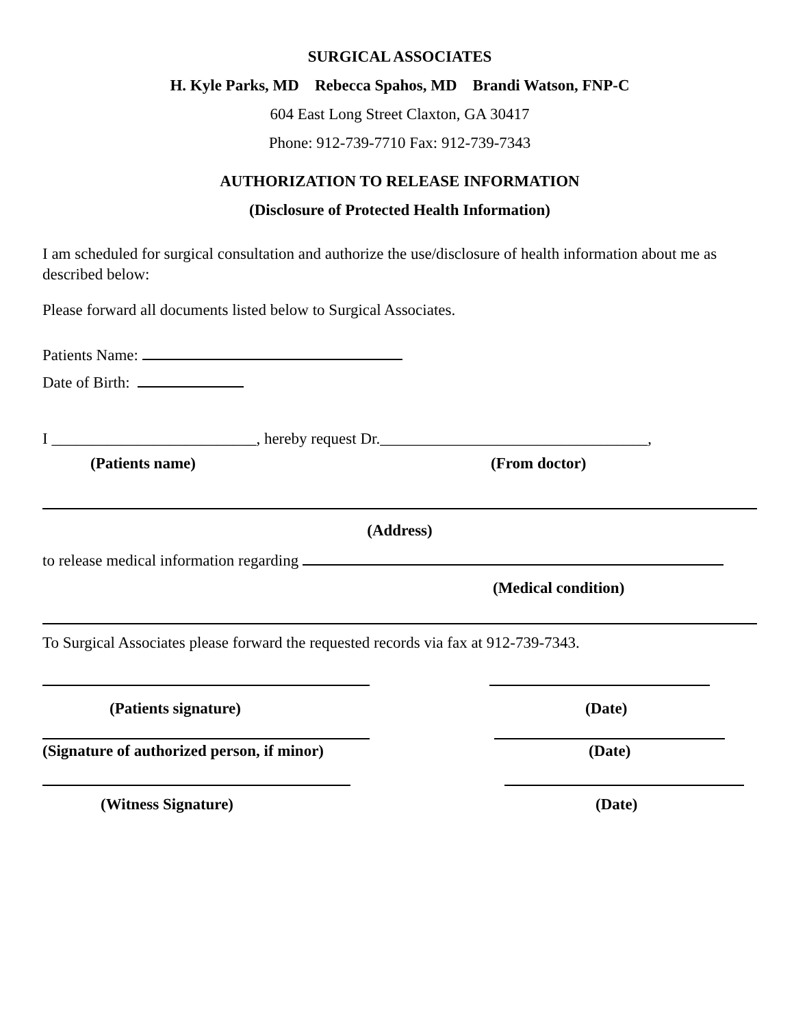SURGICAL ASSOCIATES
H. Kyle Parks, MD Rebecca Spahos, MD Brandi Watson, FNP-C
604 East Long Street Claxton, GA 30417
Phone: 912-739-7710 Fax: 912-739-7343
AUTHORIZATION TO RELEASE INFORMATION
(Disclosure of Protected Health Information)
I am scheduled for surgical consultation and authorize the use/disclosure of health information about me as described below:
Please forward all documents listed below to Surgical Associates.
Patients Name:
Date of Birth:
I __________________________, hereby request Dr.__________________________________,
(Patients name) (From doctor)
(Address)
to release medical information regarding
(Medical condition)
To Surgical Associates please forward the requested records via fax at 912-739-7343.
(Patients signature) (Date)
(Signature of authorized person, if minor) (Date)
(Witness Signature) (Date)